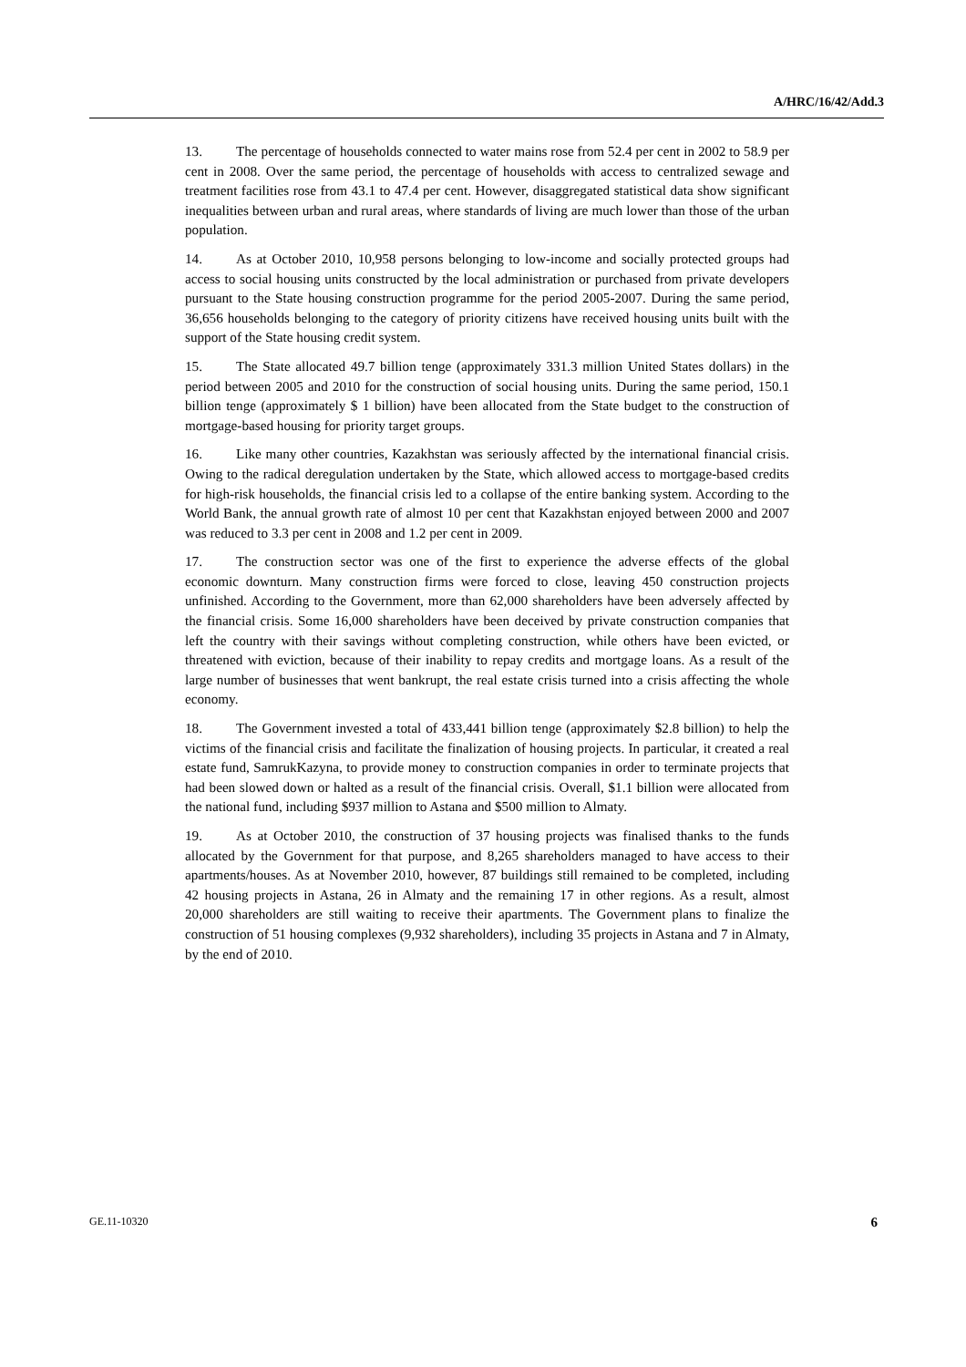A/HRC/16/42/Add.3
13. The percentage of households connected to water mains rose from 52.4 per cent in 2002 to 58.9 per cent in 2008. Over the same period, the percentage of households with access to centralized sewage and treatment facilities rose from 43.1 to 47.4 per cent. However, disaggregated statistical data show significant inequalities between urban and rural areas, where standards of living are much lower than those of the urban population.
14. As at October 2010, 10,958 persons belonging to low-income and socially protected groups had access to social housing units constructed by the local administration or purchased from private developers pursuant to the State housing construction programme for the period 2005-2007. During the same period, 36,656 households belonging to the category of priority citizens have received housing units built with the support of the State housing credit system.
15. The State allocated 49.7 billion tenge (approximately 331.3 million United States dollars) in the period between 2005 and 2010 for the construction of social housing units. During the same period, 150.1 billion tenge (approximately $ 1 billion) have been allocated from the State budget to the construction of mortgage-based housing for priority target groups.
16. Like many other countries, Kazakhstan was seriously affected by the international financial crisis. Owing to the radical deregulation undertaken by the State, which allowed access to mortgage-based credits for high-risk households, the financial crisis led to a collapse of the entire banking system. According to the World Bank, the annual growth rate of almost 10 per cent that Kazakhstan enjoyed between 2000 and 2007 was reduced to 3.3 per cent in 2008 and 1.2 per cent in 2009.
17. The construction sector was one of the first to experience the adverse effects of the global economic downturn. Many construction firms were forced to close, leaving 450 construction projects unfinished. According to the Government, more than 62,000 shareholders have been adversely affected by the financial crisis. Some 16,000 shareholders have been deceived by private construction companies that left the country with their savings without completing construction, while others have been evicted, or threatened with eviction, because of their inability to repay credits and mortgage loans. As a result of the large number of businesses that went bankrupt, the real estate crisis turned into a crisis affecting the whole economy.
18. The Government invested a total of 433,441 billion tenge (approximately $2.8 billion) to help the victims of the financial crisis and facilitate the finalization of housing projects. In particular, it created a real estate fund, SamrukKazyna, to provide money to construction companies in order to terminate projects that had been slowed down or halted as a result of the financial crisis. Overall, $1.1 billion were allocated from the national fund, including $937 million to Astana and $500 million to Almaty.
19. As at October 2010, the construction of 37 housing projects was finalised thanks to the funds allocated by the Government for that purpose, and 8,265 shareholders managed to have access to their apartments/houses. As at November 2010, however, 87 buildings still remained to be completed, including 42 housing projects in Astana, 26 in Almaty and the remaining 17 in other regions. As a result, almost 20,000 shareholders are still waiting to receive their apartments. The Government plans to finalize the construction of 51 housing complexes (9,932 shareholders), including 35 projects in Astana and 7 in Almaty, by the end of 2010.
GE.11-10320 6